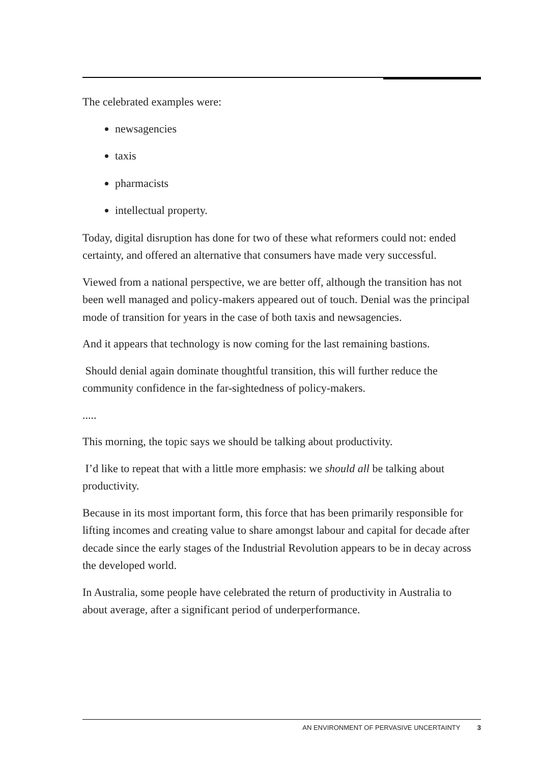The celebrated examples were:
newsagencies
taxis
pharmacists
intellectual property.
Today, digital disruption has done for two of these what reformers could not: ended certainty, and offered an alternative that consumers have made very successful.
Viewed from a national perspective, we are better off, although the transition has not been well managed and policy-makers appeared out of touch. Denial was the principal mode of transition for years in the case of both taxis and newsagencies.
And it appears that technology is now coming for the last remaining bastions.
Should denial again dominate thoughtful transition, this will further reduce the community confidence in the far-sightedness of policy-makers.
.....
This morning, the topic says we should be talking about productivity.
I’d like to repeat that with a little more emphasis: we should all be talking about productivity.
Because in its most important form, this force that has been primarily responsible for lifting incomes and creating value to share amongst labour and capital for decade after decade since the early stages of the Industrial Revolution appears to be in decay across the developed world.
In Australia, some people have celebrated the return of productivity in Australia to about average, after a significant period of underperformance.
AN ENVIRONMENT OF PERVASIVE UNCERTAINTY 3